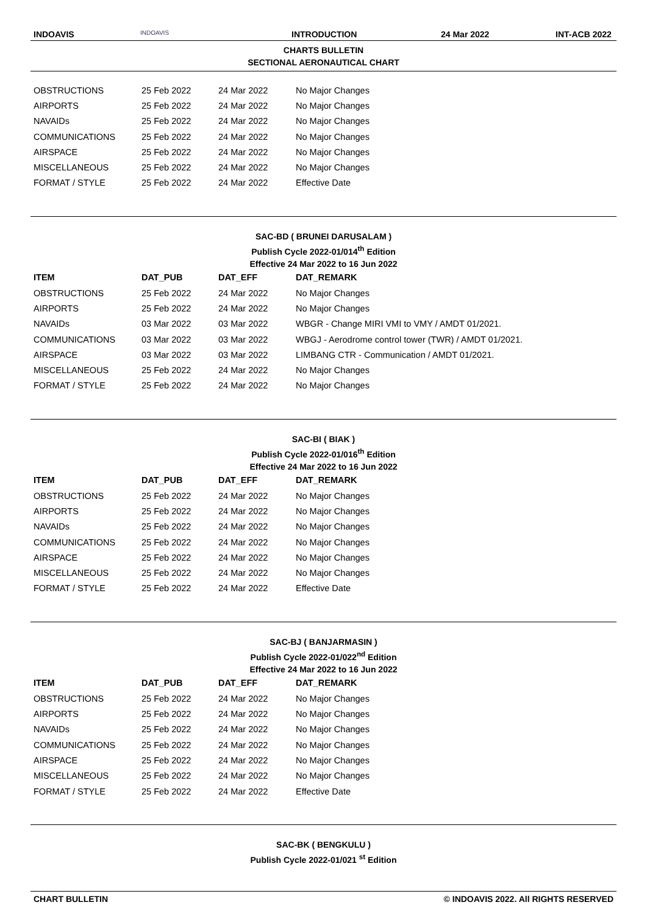INDOAVIS INDOAVIS INTRODUCTION 24 Mar 2022 INT-ACB 2022
CHARTS BULLETIN
SECTIONAL AERONAUTICAL CHART
| OBSTRUCTIONS | 25 Feb 2022 | 24 Mar 2022 | No Major Changes |
| AIRPORTS | 25 Feb 2022 | 24 Mar 2022 | No Major Changes |
| NAVAIDs | 25 Feb 2022 | 24 Mar 2022 | No Major Changes |
| COMMUNICATIONS | 25 Feb 2022 | 24 Mar 2022 | No Major Changes |
| AIRSPACE | 25 Feb 2022 | 24 Mar 2022 | No Major Changes |
| MISCELLANEOUS | 25 Feb 2022 | 24 Mar 2022 | No Major Changes |
| FORMAT / STYLE | 25 Feb 2022 | 24 Mar 2022 | Effective Date |
SAC-BD ( BRUNEI DARUSALAM )
Publish Cycle 2022-01/014<sup>th</sup> Edition
Effective 24 Mar 2022 to 16 Jun 2022
| ITEM | DAT_PUB | DAT_EFF | DAT_REMARK |
| --- | --- | --- | --- |
| OBSTRUCTIONS | 25 Feb 2022 | 24 Mar 2022 | No Major Changes |
| AIRPORTS | 25 Feb 2022 | 24 Mar 2022 | No Major Changes |
| NAVAIDs | 03 Mar 2022 | 03 Mar 2022 | WBGR - Change MIRI VMI to VMY / AMDT 01/2021. |
| COMMUNICATIONS | 03 Mar 2022 | 03 Mar 2022 | WBGJ - Aerodrome control tower (TWR) / AMDT 01/2021. |
| AIRSPACE | 03 Mar 2022 | 03 Mar 2022 | LIMBANG CTR - Communication / AMDT 01/2021. |
| MISCELLANEOUS | 25 Feb 2022 | 24 Mar 2022 | No Major Changes |
| FORMAT / STYLE | 25 Feb 2022 | 24 Mar 2022 | No Major Changes |
SAC-BI ( BIAK )
Publish Cycle 2022-01/016<sup>th</sup> Edition
Effective 24 Mar 2022 to 16 Jun 2022
| ITEM | DAT_PUB | DAT_EFF | DAT_REMARK |
| --- | --- | --- | --- |
| OBSTRUCTIONS | 25 Feb 2022 | 24 Mar 2022 | No Major Changes |
| AIRPORTS | 25 Feb 2022 | 24 Mar 2022 | No Major Changes |
| NAVAIDs | 25 Feb 2022 | 24 Mar 2022 | No Major Changes |
| COMMUNICATIONS | 25 Feb 2022 | 24 Mar 2022 | No Major Changes |
| AIRSPACE | 25 Feb 2022 | 24 Mar 2022 | No Major Changes |
| MISCELLANEOUS | 25 Feb 2022 | 24 Mar 2022 | No Major Changes |
| FORMAT / STYLE | 25 Feb 2022 | 24 Mar 2022 | Effective Date |
SAC-BJ ( BANJARMASIN )
Publish Cycle 2022-01/022<sup>nd</sup> Edition
Effective 24 Mar 2022 to 16 Jun 2022
| ITEM | DAT_PUB | DAT_EFF | DAT_REMARK |
| --- | --- | --- | --- |
| OBSTRUCTIONS | 25 Feb 2022 | 24 Mar 2022 | No Major Changes |
| AIRPORTS | 25 Feb 2022 | 24 Mar 2022 | No Major Changes |
| NAVAIDs | 25 Feb 2022 | 24 Mar 2022 | No Major Changes |
| COMMUNICATIONS | 25 Feb 2022 | 24 Mar 2022 | No Major Changes |
| AIRSPACE | 25 Feb 2022 | 24 Mar 2022 | No Major Changes |
| MISCELLANEOUS | 25 Feb 2022 | 24 Mar 2022 | No Major Changes |
| FORMAT / STYLE | 25 Feb 2022 | 24 Mar 2022 | Effective Date |
SAC-BK ( BENGKULU )
Publish Cycle 2022-01/021 <sup>st</sup> Edition
CHART BULLETIN © INDOAVIS 2022. All RIGHTS RESERVED